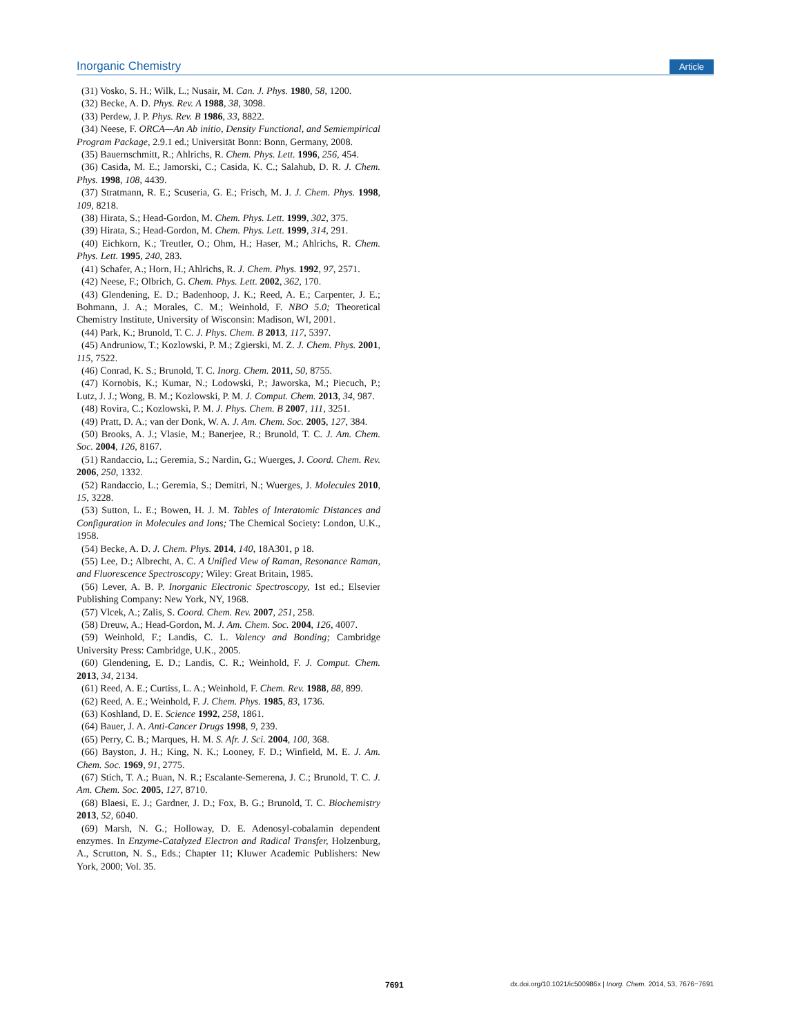Inorganic Chemistry Article
(31) Vosko, S. H.; Wilk, L.; Nusair, M. Can. J. Phys. 1980, 58, 1200.
(32) Becke, A. D. Phys. Rev. A 1988, 38, 3098.
(33) Perdew, J. P. Phys. Rev. B 1986, 33, 8822.
(34) Neese, F. ORCA—An Ab initio, Density Functional, and Semiempirical Program Package, 2.9.1 ed.; Universität Bonn: Bonn, Germany, 2008.
(35) Bauernschmitt, R.; Ahlrichs, R. Chem. Phys. Lett. 1996, 256, 454.
(36) Casida, M. E.; Jamorski, C.; Casida, K. C.; Salahub, D. R. J. Chem. Phys. 1998, 108, 4439.
(37) Stratmann, R. E.; Scuseria, G. E.; Frisch, M. J. J. Chem. Phys. 1998, 109, 8218.
(38) Hirata, S.; Head-Gordon, M. Chem. Phys. Lett. 1999, 302, 375.
(39) Hirata, S.; Head-Gordon, M. Chem. Phys. Lett. 1999, 314, 291.
(40) Eichkorn, K.; Treutler, O.; Ohm, H.; Haser, M.; Ahlrichs, R. Chem. Phys. Lett. 1995, 240, 283.
(41) Schafer, A.; Horn, H.; Ahlrichs, R. J. Chem. Phys. 1992, 97, 2571.
(42) Neese, F.; Olbrich, G. Chem. Phys. Lett. 2002, 362, 170.
(43) Glendening, E. D.; Badenhoop, J. K.; Reed, A. E.; Carpenter, J. E.; Bohmann, J. A.; Morales, C. M.; Weinhold, F. NBO 5.0; Theoretical Chemistry Institute, University of Wisconsin: Madison, WI, 2001.
(44) Park, K.; Brunold, T. C. J. Phys. Chem. B 2013, 117, 5397.
(45) Andruniow, T.; Kozlowski, P. M.; Zgierski, M. Z. J. Chem. Phys. 2001, 115, 7522.
(46) Conrad, K. S.; Brunold, T. C. Inorg. Chem. 2011, 50, 8755.
(47) Kornobis, K.; Kumar, N.; Lodowski, P.; Jaworska, M.; Piecuch, P.; Lutz, J. J.; Wong, B. M.; Kozlowski, P. M. J. Comput. Chem. 2013, 34, 987.
(48) Rovira, C.; Kozlowski, P. M. J. Phys. Chem. B 2007, 111, 3251.
(49) Pratt, D. A.; van der Donk, W. A. J. Am. Chem. Soc. 2005, 127, 384.
(50) Brooks, A. J.; Vlasie, M.; Banerjee, R.; Brunold, T. C. J. Am. Chem. Soc. 2004, 126, 8167.
(51) Randaccio, L.; Geremia, S.; Nardin, G.; Wuerges, J. Coord. Chem. Rev. 2006, 250, 1332.
(52) Randaccio, L.; Geremia, S.; Demitri, N.; Wuerges, J. Molecules 2010, 15, 3228.
(53) Sutton, L. E.; Bowen, H. J. M. Tables of Interatomic Distances and Configuration in Molecules and Ions; The Chemical Society: London, U.K., 1958.
(54) Becke, A. D. J. Chem. Phys. 2014, 140, 18A301, p 18.
(55) Lee, D.; Albrecht, A. C. A Unified View of Raman, Resonance Raman, and Fluorescence Spectroscopy; Wiley: Great Britain, 1985.
(56) Lever, A. B. P. Inorganic Electronic Spectroscopy, 1st ed.; Elsevier Publishing Company: New York, NY, 1968.
(57) Vlcek, A.; Zalis, S. Coord. Chem. Rev. 2007, 251, 258.
(58) Dreuw, A.; Head-Gordon, M. J. Am. Chem. Soc. 2004, 126, 4007.
(59) Weinhold, F.; Landis, C. L. Valency and Bonding; Cambridge University Press: Cambridge, U.K., 2005.
(60) Glendening, E. D.; Landis, C. R.; Weinhold, F. J. Comput. Chem. 2013, 34, 2134.
(61) Reed, A. E.; Curtiss, L. A.; Weinhold, F. Chem. Rev. 1988, 88, 899.
(62) Reed, A. E.; Weinhold, F. J. Chem. Phys. 1985, 83, 1736.
(63) Koshland, D. E. Science 1992, 258, 1861.
(64) Bauer, J. A. Anti-Cancer Drugs 1998, 9, 239.
(65) Perry, C. B.; Marques, H. M. S. Afr. J. Sci. 2004, 100, 368.
(66) Bayston, J. H.; King, N. K.; Looney, F. D.; Winfield, M. E. J. Am. Chem. Soc. 1969, 91, 2775.
(67) Stich, T. A.; Buan, N. R.; Escalante-Semerena, J. C.; Brunold, T. C. J. Am. Chem. Soc. 2005, 127, 8710.
(68) Blaesi, E. J.; Gardner, J. D.; Fox, B. G.; Brunold, T. C. Biochemistry 2013, 52, 6040.
(69) Marsh, N. G.; Holloway, D. E. Adenosyl-cobalamin dependent enzymes. In Enzyme-Catalyzed Electron and Radical Transfer, Holzenburg, A., Scrutton, N. S., Eds.; Chapter 11; Kluwer Academic Publishers: New York, 2000; Vol. 35.
7691 dx.doi.org/10.1021/ic500986x | Inorg. Chem. 2014, 53, 7676−7691